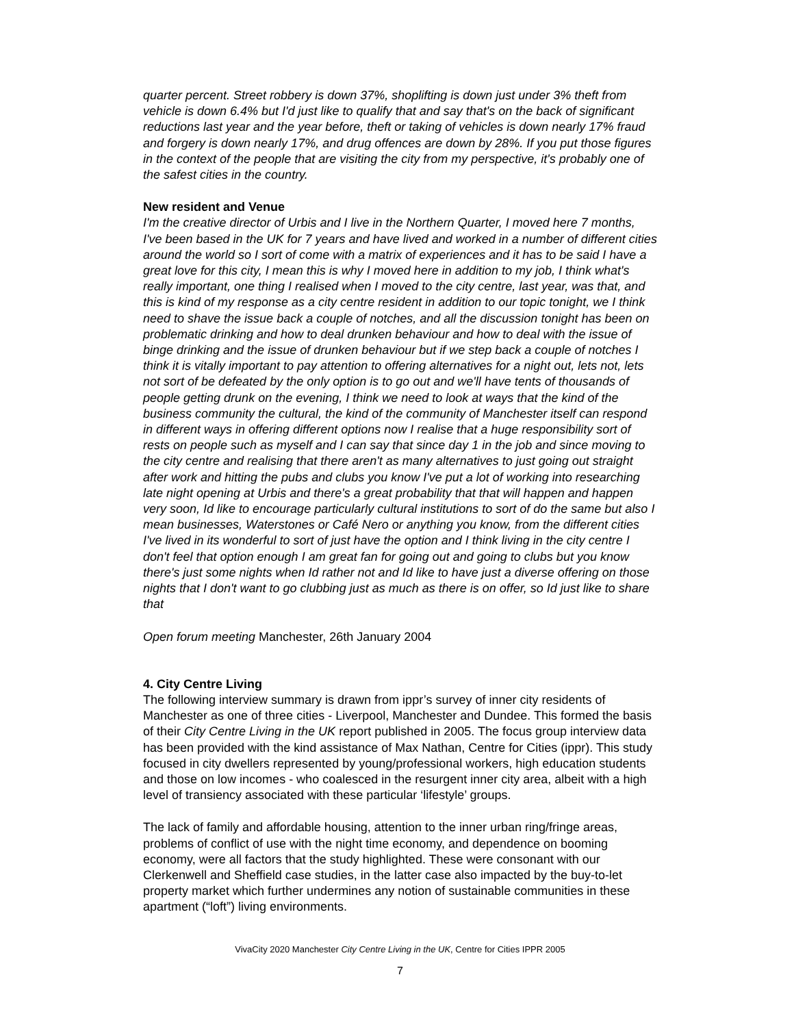quarter percent. Street robbery is down 37%, shoplifting is down just under 3% theft from vehicle is down 6.4% but I'd just like to qualify that and say that's on the back of significant reductions last year and the year before, theft or taking of vehicles is down nearly 17% fraud and forgery is down nearly 17%, and drug offences are down by 28%. If you put those figures in the context of the people that are visiting the city from my perspective, it's probably one of the safest cities in the country.
New resident and Venue
I'm the creative director of Urbis and I live in the Northern Quarter, I moved here 7 months, I've been based in the UK for 7 years and have lived and worked in a number of different cities around the world so I sort of come with a matrix of experiences and it has to be said I have a great love for this city, I mean this is why I moved here in addition to my job, I think what's really important, one thing I realised when I moved to the city centre, last year, was that, and this is kind of my response as a city centre resident in addition to our topic tonight, we I think need to shave the issue back a couple of notches, and all the discussion tonight has been on problematic drinking and how to deal drunken behaviour and how to deal with the issue of binge drinking and the issue of drunken behaviour but if we step back a couple of notches I think it is vitally important to pay attention to offering alternatives for a night out, lets not, lets not sort of be defeated by the only option is to go out and we'll have tents of thousands of people getting drunk on the evening, I think we need to look at ways that the kind of the business community the cultural, the kind of the community of Manchester itself can respond in different ways in offering different options now I realise that a huge responsibility sort of rests on people such as myself and I can say that since day 1 in the job and since moving to the city centre and realising that there aren't as many alternatives to just going out straight after work and hitting the pubs and clubs you know I've put a lot of working into researching late night opening at Urbis and there's a great probability that that will happen and happen very soon, Id like to encourage particularly cultural institutions to sort of do the same but also I mean businesses, Waterstones or Café Nero or anything you know, from the different cities I've lived in its wonderful to sort of just have the option and I think living in the city centre I don't feel that option enough I am great fan for going out and going to clubs but you know there's just some nights when Id rather not and Id like to have just a diverse offering on those nights that I don't want to go clubbing just as much as there is on offer, so Id just like to share that
Open forum meeting Manchester, 26th January 2004
4. City Centre Living
The following interview summary is drawn from ippr’s survey of inner city residents of Manchester as one of three cities - Liverpool, Manchester and Dundee. This formed the basis of their City Centre Living in the UK report published in 2005. The focus group interview data has been provided with the kind assistance of Max Nathan, Centre for Cities (ippr). This study focused in city dwellers represented by young/professional workers, high education students and those on low incomes - who coalesced in the resurgent inner city area, albeit with a high level of transiency associated with these particular ‘lifestyle’ groups.
The lack of family and affordable housing, attention to the inner urban ring/fringe areas, problems of conflict of use with the night time economy, and dependence on booming economy, were all factors that the study highlighted. These were consonant with our Clerkenwell and Sheffield case studies, in the latter case also impacted by the buy-to-let property market which further undermines any notion of sustainable communities in these apartment (“loft”) living environments.
VivaCity 2020 Manchester City Centre Living in the UK, Centre for Cities IPPR 2005
7